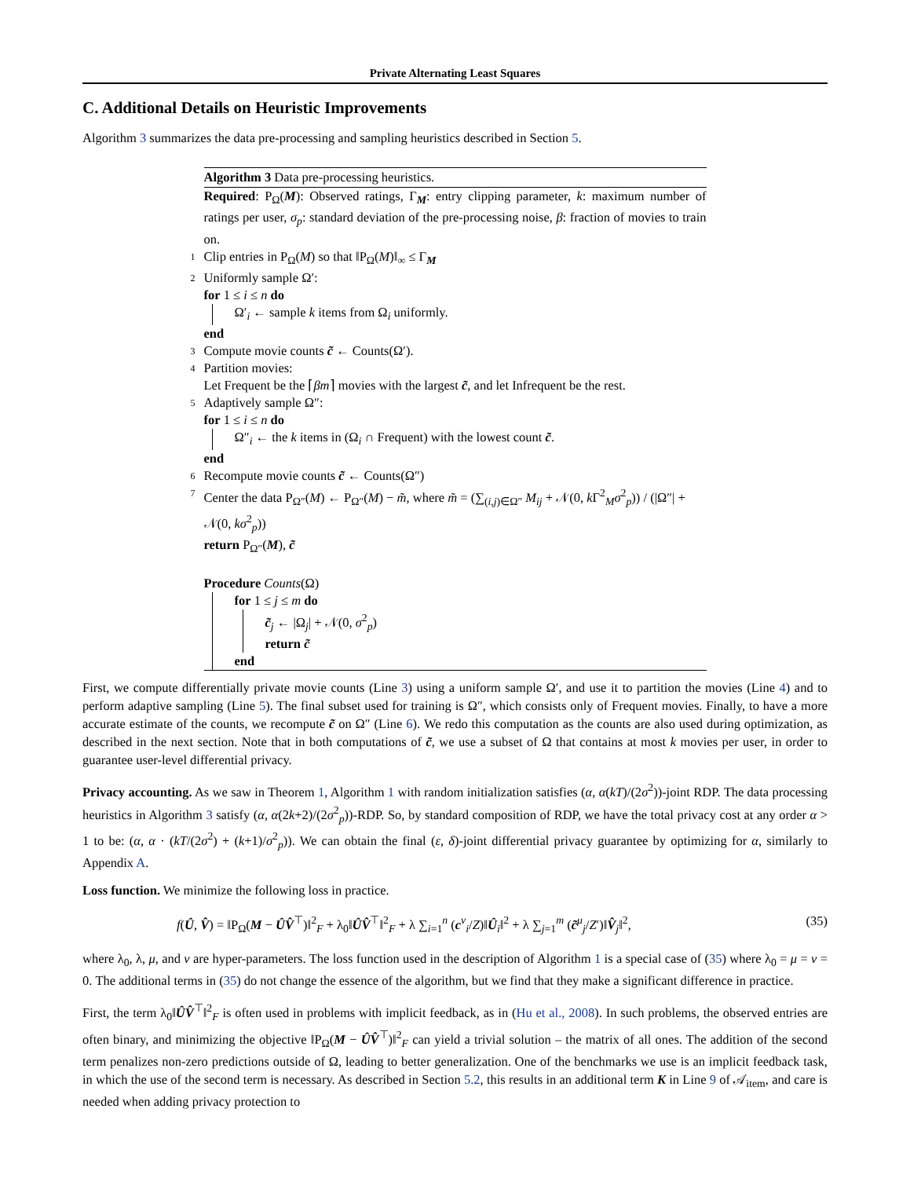Private Alternating Least Squares
C. Additional Details on Heuristic Improvements
Algorithm 3 summarizes the data pre-processing and sampling heuristics described in Section 5.
Algorithm 3 Data pre-processing heuristics.
Required: P<sub>Ω</sub>(M): Observed ratings, Γ<sub>M</sub>: entry clipping parameter, k: maximum number of ratings per user, σ<sub>p</sub>: standard deviation of the pre-processing noise, β: fraction of movies to train on.
1 Clip entries in P<sub>Ω</sub>(M) so that ‖P<sub>Ω</sub>(M)‖<sub>∞</sub> ≤ Γ<sub>M</sub>
2 Uniformly sample Ω′:
for 1 ≤ i ≤ n do
Ω′<sub>i</sub> ← sample k items from Ω<sub>i</sub> uniformly.
end
3 Compute movie counts c̃ ← Counts(Ω′).
4 Partition movies:
Let Frequent be the ⌈βm⌉ movies with the largest c̃, and let Infrequent be the rest.
5 Adaptively sample Ω″:
for 1 ≤ i ≤ n do
Ω″<sub>i</sub> ← the k items in (Ω<sub>i</sub> ∩ Frequent) with the lowest count c̃.
end
6 Recompute movie counts c̃ ← Counts(Ω″)
7 Center the data P<sub>Ω″</sub>(M) ← P<sub>Ω″</sub>(M) − m̃, where m̃ = (∑<sub>(i,j)∈Ω″</sub> M<sub>ij</sub> + 𝒩(0, k Γ<sup>2</sup><sub>M</sub>σ<sup>2</sup><sub>p</sub>)) / (|Ω″| + 𝒩(0, kσ<sup>2</sup><sub>p</sub>))
return P<sub>Ω″</sub>(M), c̃
Procedure Counts(Ω)
for 1 ≤ j ≤ m do
c̃<sub>j</sub> ← |Ω<sub>j</sub>| + 𝒩(0, σ<sup>2</sup><sub>p</sub>)
return c̃
end
First, we compute differentially private movie counts (Line 3) using a uniform sample Ω′, and use it to partition the movies (Line 4) and to perform adaptive sampling (Line 5). The final subset used for training is Ω″, which consists only of Frequent movies. Finally, to have a more accurate estimate of the counts, we recompute c̃ on Ω″ (Line 6). We redo this computation as the counts are also used during optimization, as described in the next section. Note that in both computations of c̃, we use a subset of Ω that contains at most k movies per user, in order to guarantee user-level differential privacy.
Privacy accounting. As we saw in Theorem 1, Algorithm 1 with random initialization satisfies (α, α(kT)/(2σ<sup>2</sup>))-joint RDP. The data processing heuristics in Algorithm 3 satisfy (α, α(2k+2)/(2σ<sup>2</sup><sub>p</sub>))-RDP. So, by standard composition of RDP, we have the total privacy cost at any order α > 1 to be: (α, α · (kT/(2σ<sup>2</sup>) + (k+1)/σ<sup>2</sup><sub>p</sub>)). We can obtain the final (ε, δ)-joint differential privacy guarantee by optimizing for α, similarly to Appendix A.
Loss function. We minimize the following loss in practice.
f(Û, V̂) = ‖P<sub>Ω</sub>(M − ÛV̂<sup>⊤</sup>)‖<sup>2</sup><sub>F</sub> + λ<sub>0</sub>‖ÛV̂<sup>⊤</sup>‖<sup>2</sup><sub>F</sub> + λ ∑<sub>i=1</sub><sup>n</sup> (c<sup>ν</sup><sub>i</sub>/Z)‖Û<sub>i</sub>‖<sup>2</sup> + λ ∑<sub>j=1</sub><sup>m</sup> (c̃<sup>μ</sup><sub>j</sub>/Z′)‖V̂<sub>j</sub>‖<sup>2</sup>, (35)
where λ<sub>0</sub>, λ, μ, and ν are hyper-parameters. The loss function used in the description of Algorithm 1 is a special case of (35) where λ<sub>0</sub> = μ = ν = 0. The additional terms in (35) do not change the essence of the algorithm, but we find that they make a significant difference in practice.
First, the term λ<sub>0</sub>‖ÛV̂<sup>⊤</sup>‖<sup>2</sup><sub>F</sub> is often used in problems with implicit feedback, as in (Hu et al., 2008). In such problems, the observed entries are often binary, and minimizing the objective ‖P<sub>Ω</sub>(M − ÛV̂<sup>⊤</sup>)‖<sup>2</sup><sub>F</sub> can yield a trivial solution – the matrix of all ones. The addition of the second term penalizes non-zero predictions outside of Ω, leading to better generalization. One of the benchmarks we use is an implicit feedback task, in which the use of the second term is necessary. As described in Section 5.2, this results in an additional term K in Line 9 of 𝒜<sub>item</sub>, and care is needed when adding privacy protection to